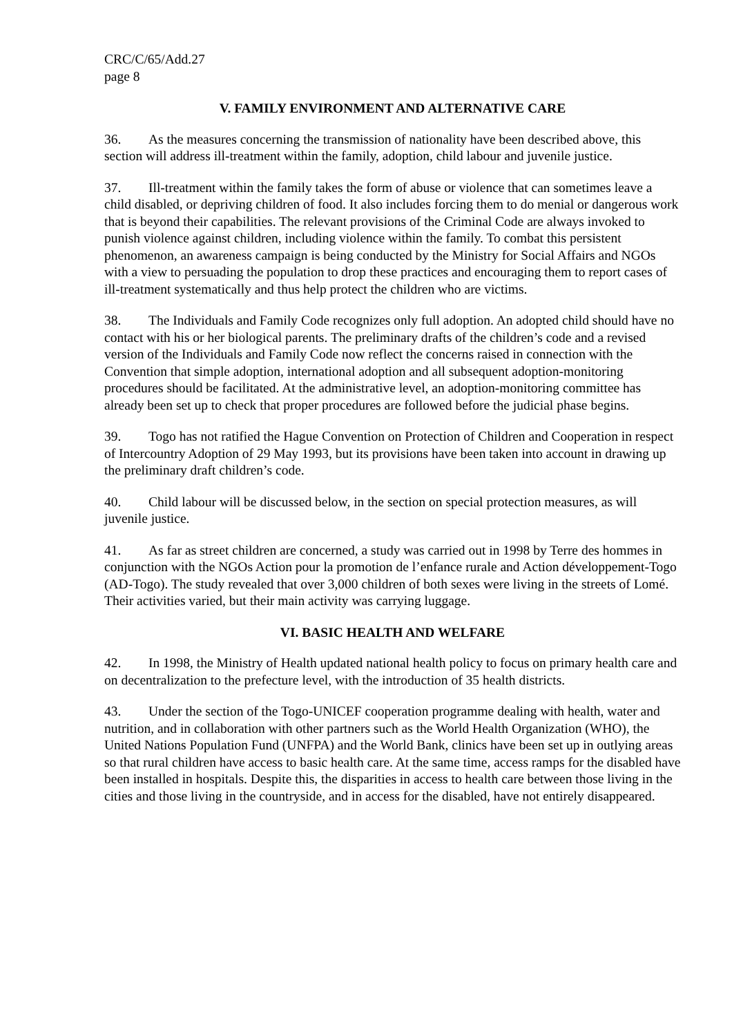CRC/C/65/Add.27
page 8
V. FAMILY ENVIRONMENT AND ALTERNATIVE CARE
36. As the measures concerning the transmission of nationality have been described above, this section will address ill-treatment within the family, adoption, child labour and juvenile justice.
37. Ill-treatment within the family takes the form of abuse or violence that can sometimes leave a child disabled, or depriving children of food. It also includes forcing them to do menial or dangerous work that is beyond their capabilities. The relevant provisions of the Criminal Code are always invoked to punish violence against children, including violence within the family. To combat this persistent phenomenon, an awareness campaign is being conducted by the Ministry for Social Affairs and NGOs with a view to persuading the population to drop these practices and encouraging them to report cases of ill-treatment systematically and thus help protect the children who are victims.
38. The Individuals and Family Code recognizes only full adoption. An adopted child should have no contact with his or her biological parents. The preliminary drafts of the children’s code and a revised version of the Individuals and Family Code now reflect the concerns raised in connection with the Convention that simple adoption, international adoption and all subsequent adoption-monitoring procedures should be facilitated. At the administrative level, an adoption-monitoring committee has already been set up to check that proper procedures are followed before the judicial phase begins.
39. Togo has not ratified the Hague Convention on Protection of Children and Cooperation in respect of Intercountry Adoption of 29 May 1993, but its provisions have been taken into account in drawing up the preliminary draft children’s code.
40. Child labour will be discussed below, in the section on special protection measures, as will juvenile justice.
41. As far as street children are concerned, a study was carried out in 1998 by Terre des hommes in conjunction with the NGOs Action pour la promotion de l’enfance rurale and Action développement-Togo (AD-Togo). The study revealed that over 3,000 children of both sexes were living in the streets of Lomé. Their activities varied, but their main activity was carrying luggage.
VI. BASIC HEALTH AND WELFARE
42. In 1998, the Ministry of Health updated national health policy to focus on primary health care and on decentralization to the prefecture level, with the introduction of 35 health districts.
43. Under the section of the Togo-UNICEF cooperation programme dealing with health, water and nutrition, and in collaboration with other partners such as the World Health Organization (WHO), the United Nations Population Fund (UNFPA) and the World Bank, clinics have been set up in outlying areas so that rural children have access to basic health care. At the same time, access ramps for the disabled have been installed in hospitals. Despite this, the disparities in access to health care between those living in the cities and those living in the countryside, and in access for the disabled, have not entirely disappeared.